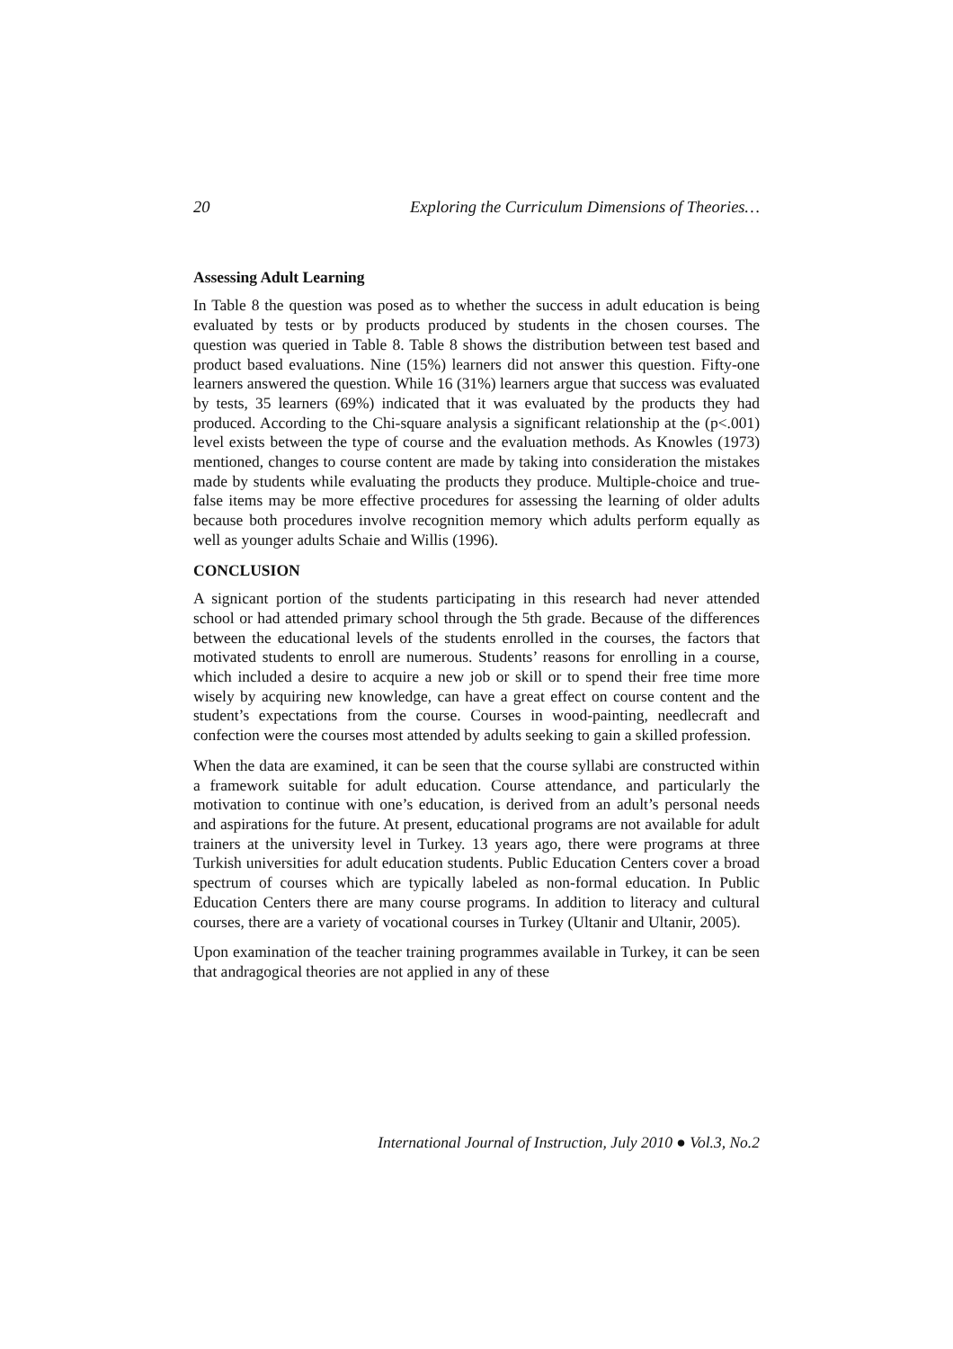20 Exploring the Curriculum Dimensions of Theories…
Assessing Adult Learning
In Table 8 the question was posed as to whether the success in adult education is being evaluated by tests or by products produced by students in the chosen courses. The question was queried in Table 8. Table 8 shows the distribution between test based and product based evaluations. Nine (15%) learners did not answer this question. Fifty-one learners answered the question. While 16 (31%) learners argue that success was evaluated by tests, 35 learners (69%) indicated that it was evaluated by the products they had produced. According to the Chi-square analysis a significant relationship at the (p<.001) level exists between the type of course and the evaluation methods. As Knowles (1973) mentioned, changes to course content are made by taking into consideration the mistakes made by students while evaluating the products they produce. Multiple-choice and true-false items may be more effective procedures for assessing the learning of older adults because both procedures involve recognition memory which adults perform equally as well as younger adults Schaie and Willis (1996).
CONCLUSION
A signicant portion of the students participating in this research had never attended school or had attended primary school through the 5th grade. Because of the differences between the educational levels of the students enrolled in the courses, the factors that motivated students to enroll are numerous. Students’ reasons for enrolling in a course, which included a desire to acquire a new job or skill or to spend their free time more wisely by acquiring new knowledge, can have a great effect on course content and the student’s expectations from the course. Courses in wood-painting, needlecraft and confection were the courses most attended by adults seeking to gain a skilled profession.
When the data are examined, it can be seen that the course syllabi are constructed within a framework suitable for adult education. Course attendance, and particularly the motivation to continue with one’s education, is derived from an adult’s personal needs and aspirations for the future. At present, educational programs are not available for adult trainers at the university level in Turkey. 13 years ago, there were programs at three Turkish universities for adult education students. Public Education Centers cover a broad spectrum of courses which are typically labeled as non-formal education. In Public Education Centers there are many course programs. In addition to literacy and cultural courses, there are a variety of vocational courses in Turkey (Ultanir and Ultanir, 2005).
Upon examination of the teacher training programmes available in Turkey, it can be seen that andragogical theories are not applied in any of these
International Journal of Instruction, July 2010 ● Vol.3, No.2